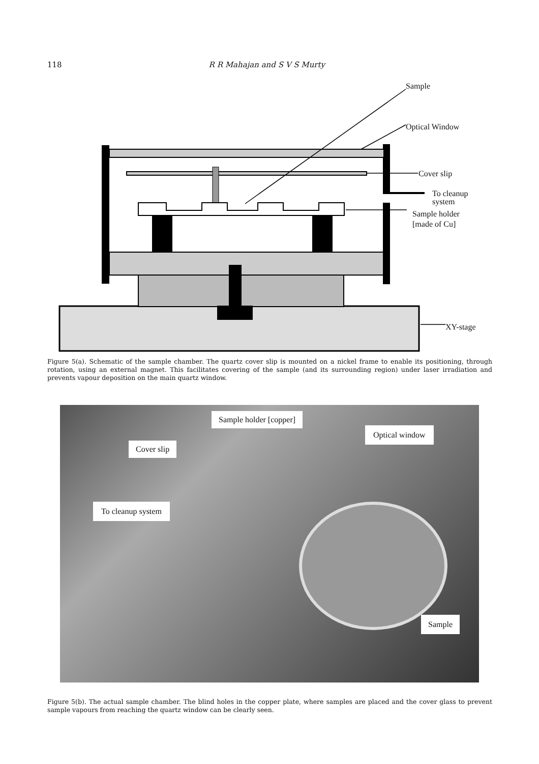118 R R Mahajan and S V S Murty
Sample
Optical Window
Cover slip
To cleanup
system
Sample holder
[made of Cu]
XY-stage
Figure 5(a). Schematic of the sample chamber. The quartz cover slip is mounted on a nickel frame to enable its positioning, through rotation, using an external magnet. This facilitates covering of the sample (and its surrounding region) under laser irradiation and prevents vapour deposition on the main quartz window.
Sample holder [copper]
Optical window
Cover slip
To cleanup system
Sample
Figure 5(b). The actual sample chamber. The blind holes in the copper plate, where samples are placed and the cover glass to prevent sample vapours from reaching the quartz window can be clearly seen.